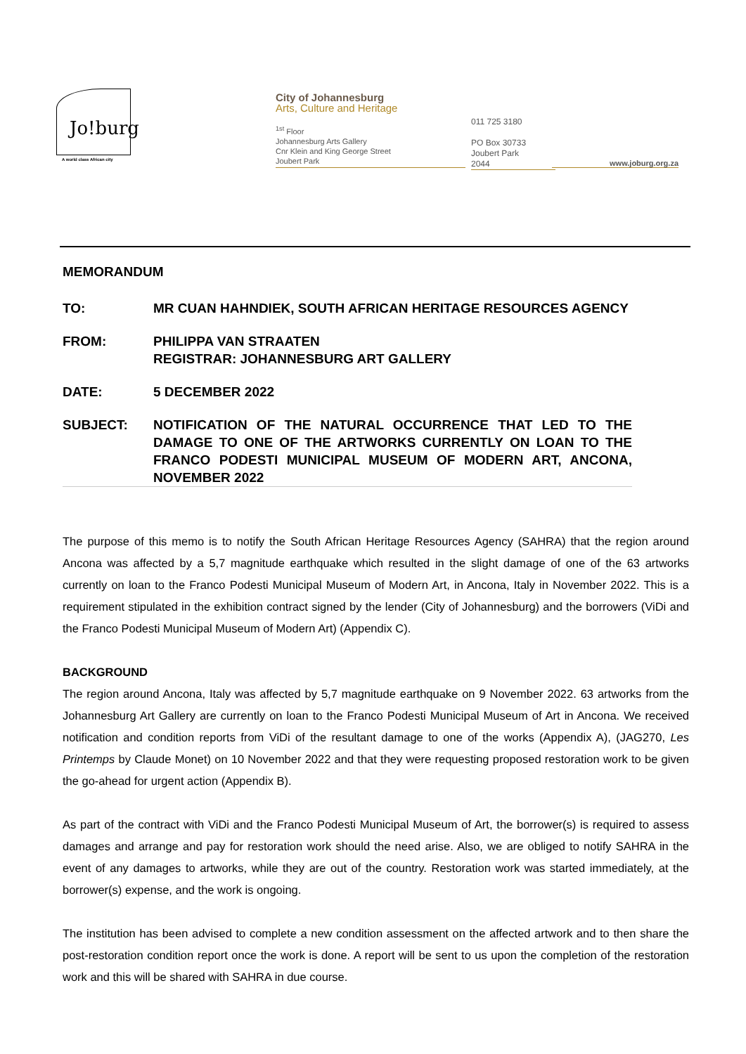Jo!burg
A world class African city
City of Johannesburg
Arts, Culture and Heritage
<sup>1st</sup> Floor
Johannesburg Arts Gallery
Cnr Klein and King George Street
Joubert Park
011 725 3180
PO Box 30733
Joubert Park
2044
www.joburg.org.za
MEMORANDUM
TO: MR CUAN HAHNDIEK, SOUTH AFRICAN HERITAGE RESOURCES AGENCY
FROM: PHILIPPA VAN STRAATEN
REGISTRAR: JOHANNESBURG ART GALLERY
DATE: 5 DECEMBER 2022
SUBJECT: NOTIFICATION OF THE NATURAL OCCURRENCE THAT LED TO THE DAMAGE TO ONE OF THE ARTWORKS CURRENTLY ON LOAN TO THE FRANCO PODESTI MUNICIPAL MUSEUM OF MODERN ART, ANCONA, NOVEMBER 2022
The purpose of this memo is to notify the South African Heritage Resources Agency (SAHRA) that the region around Ancona was affected by a 5,7 magnitude earthquake which resulted in the slight damage of one of the 63 artworks currently on loan to the Franco Podesti Municipal Museum of Modern Art, in Ancona, Italy in November 2022. This is a requirement stipulated in the exhibition contract signed by the lender (City of Johannesburg) and the borrowers (ViDi and the Franco Podesti Municipal Museum of Modern Art) (Appendix C).
BACKGROUND
The region around Ancona, Italy was affected by 5,7 magnitude earthquake on 9 November 2022. 63 artworks from the Johannesburg Art Gallery are currently on loan to the Franco Podesti Municipal Museum of Art in Ancona. We received notification and condition reports from ViDi of the resultant damage to one of the works (Appendix A), (JAG270, Les Printemps by Claude Monet) on 10 November 2022 and that they were requesting proposed restoration work to be given the go-ahead for urgent action (Appendix B).
As part of the contract with ViDi and the Franco Podesti Municipal Museum of Art, the borrower(s) is required to assess damages and arrange and pay for restoration work should the need arise. Also, we are obliged to notify SAHRA in the event of any damages to artworks, while they are out of the country. Restoration work was started immediately, at the borrower(s) expense, and the work is ongoing.
The institution has been advised to complete a new condition assessment on the affected artwork and to then share the post-restoration condition report once the work is done. A report will be sent to us upon the completion of the restoration work and this will be shared with SAHRA in due course.